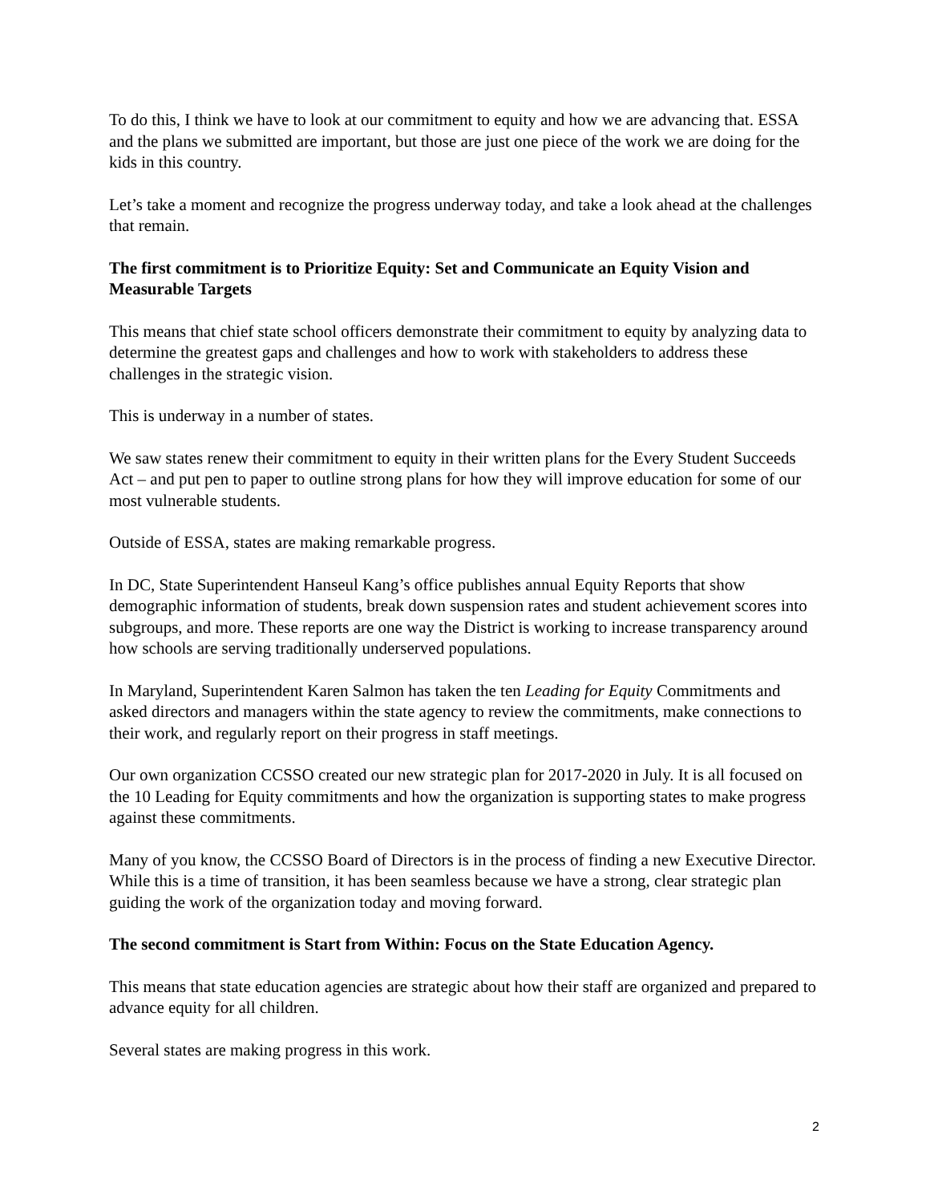To do this, I think we have to look at our commitment to equity and how we are advancing that. ESSA and the plans we submitted are important, but those are just one piece of the work we are doing for the kids in this country.
Let’s take a moment and recognize the progress underway today, and take a look ahead at the challenges that remain.
The first commitment is to Prioritize Equity: Set and Communicate an Equity Vision and Measurable Targets
This means that chief state school officers demonstrate their commitment to equity by analyzing data to determine the greatest gaps and challenges and how to work with stakeholders to address these challenges in the strategic vision.
This is underway in a number of states.
We saw states renew their commitment to equity in their written plans for the Every Student Succeeds Act – and put pen to paper to outline strong plans for how they will improve education for some of our most vulnerable students.
Outside of ESSA, states are making remarkable progress.
In DC, State Superintendent Hanseul Kang’s office publishes annual Equity Reports that show demographic information of students, break down suspension rates and student achievement scores into subgroups, and more. These reports are one way the District is working to increase transparency around how schools are serving traditionally underserved populations.
In Maryland, Superintendent Karen Salmon has taken the ten Leading for Equity Commitments and asked directors and managers within the state agency to review the commitments, make connections to their work, and regularly report on their progress in staff meetings.
Our own organization CCSSO created our new strategic plan for 2017-2020 in July. It is all focused on the 10 Leading for Equity commitments and how the organization is supporting states to make progress against these commitments.
Many of you know, the CCSSO Board of Directors is in the process of finding a new Executive Director. While this is a time of transition, it has been seamless because we have a strong, clear strategic plan guiding the work of the organization today and moving forward.
The second commitment is Start from Within: Focus on the State Education Agency.
This means that state education agencies are strategic about how their staff are organized and prepared to advance equity for all children.
Several states are making progress in this work.
2